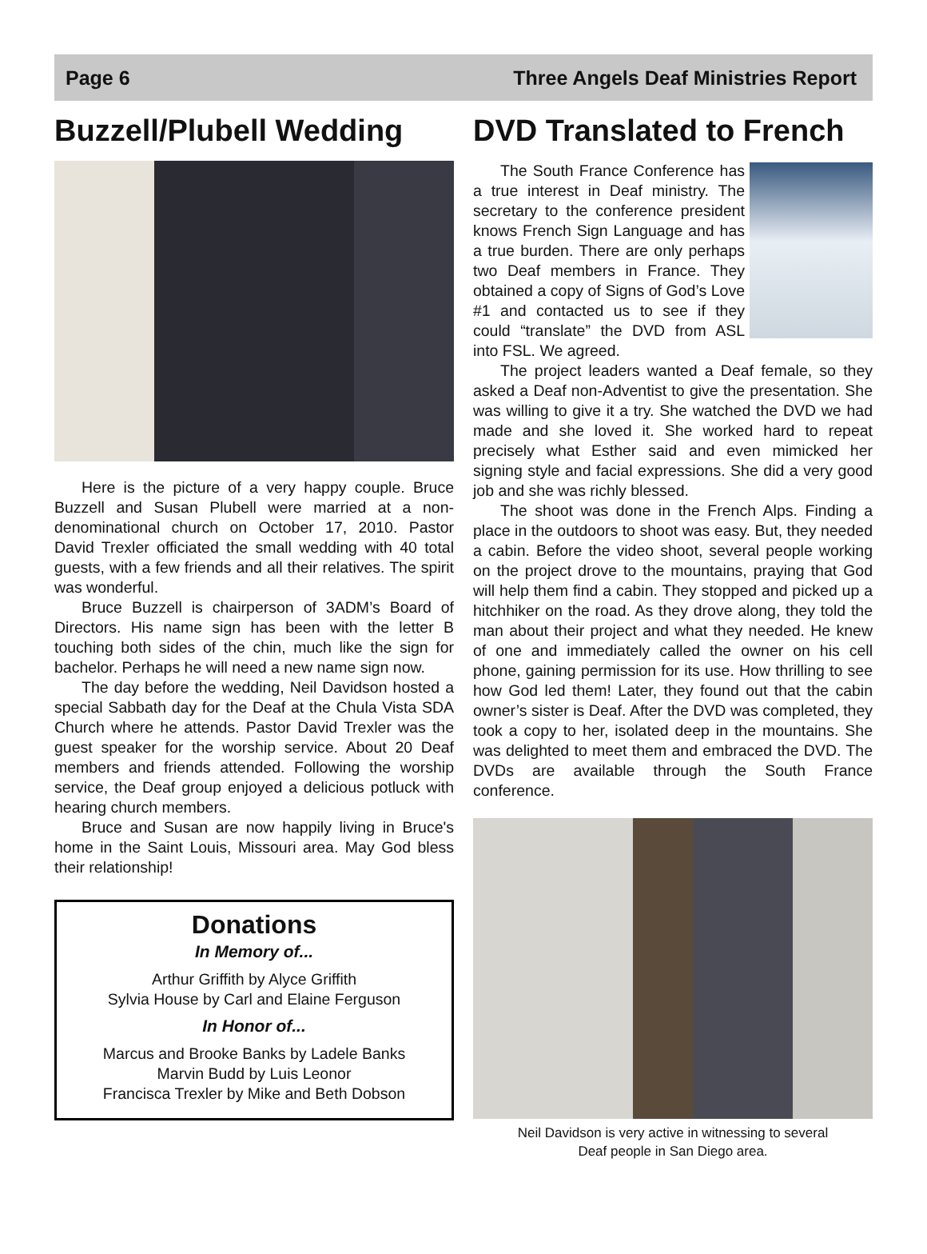Page 6 Three Angels Deaf Ministries Report
Buzzell/Plubell Wedding
Here is the picture of a very happy couple. Bruce Buzzell and Susan Plubell were married at a non-denominational church on October 17, 2010. Pastor David Trexler officiated the small wedding with 40 total guests, with a few friends and all their relatives. The spirit was wonderful.
Bruce Buzzell is chairperson of 3ADM’s Board of Directors. His name sign has been with the letter B touching both sides of the chin, much like the sign for bachelor. Perhaps he will need a new name sign now.
The day before the wedding, Neil Davidson hosted a special Sabbath day for the Deaf at the Chula Vista SDA Church where he attends. Pastor David Trexler was the guest speaker for the worship service. About 20 Deaf members and friends attended. Following the worship service, the Deaf group enjoyed a delicious potluck with hearing church members.
Bruce and Susan are now happily living in Bruce's home in the Saint Louis, Missouri area. May God bless their relationship!
Donations
In Memory of...
Arthur Griffith by Alyce Griffith
Sylvia House by Carl and Elaine Ferguson
In Honor of...
Marcus and Brooke Banks by Ladele Banks
Marvin Budd by Luis Leonor
Francisca Trexler by Mike and Beth Dobson
DVD Translated to French
The South France Conference has a true interest in Deaf ministry. The secretary to the conference president knows French Sign Language and has a true burden. There are only perhaps two Deaf members in France. They obtained a copy of Signs of God’s Love #1 and contacted us to see if they could “translate” the DVD from ASL into FSL. We agreed.
The project leaders wanted a Deaf female, so they asked a Deaf non-Adventist to give the presentation. She was willing to give it a try. She watched the DVD we had made and she loved it. She worked hard to repeat precisely what Esther said and even mimicked her signing style and facial expressions. She did a very good job and she was richly blessed.
The shoot was done in the French Alps. Finding a place in the outdoors to shoot was easy. But, they needed a cabin. Before the video shoot, several people working on the project drove to the mountains, praying that God will help them find a cabin. They stopped and picked up a hitchhiker on the road. As they drove along, they told the man about their project and what they needed. He knew of one and immediately called the owner on his cell phone, gaining permission for its use. How thrilling to see how God led them! Later, they found out that the cabin owner’s sister is Deaf. After the DVD was completed, they took a copy to her, isolated deep in the mountains. She was delighted to meet them and embraced the DVD. The DVDs are available through the South France conference.
Neil Davidson is very active in witnessing to several
Deaf people in San Diego area.